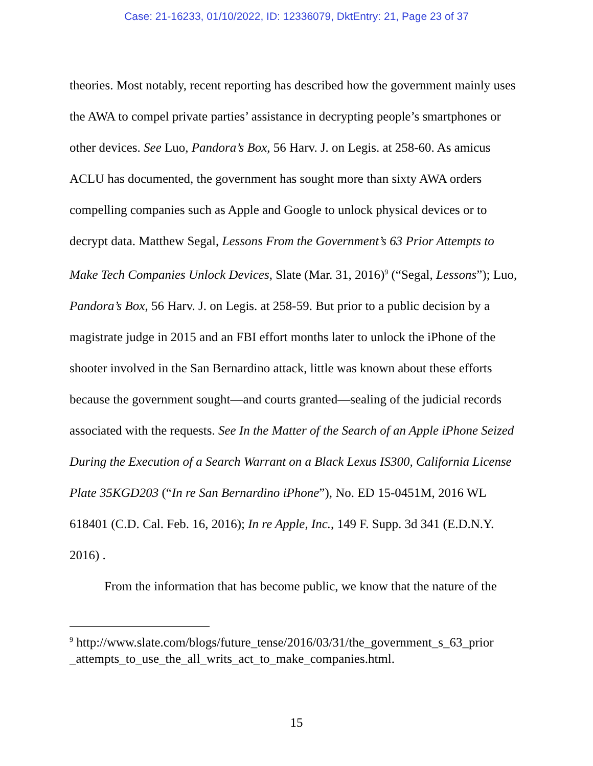Case: 21-16233, 01/10/2022, ID: 12336079, DktEntry: 21, Page 23 of 37
theories. Most notably, recent reporting has described how the government mainly uses the AWA to compel private parties’ assistance in decrypting people’s smartphones or other devices. See Luo, Pandora’s Box, 56 Harv. J. on Legis. at 258-60. As amicus ACLU has documented, the government has sought more than sixty AWA orders compelling companies such as Apple and Google to unlock physical devices or to decrypt data. Matthew Segal, Lessons From the Government’s 63 Prior Attempts to Make Tech Companies Unlock Devices, Slate (Mar. 31, 2016)<sup>9</sup> (“Segal, Lessons”); Luo, Pandora’s Box, 56 Harv. J. on Legis. at 258-59. But prior to a public decision by a magistrate judge in 2015 and an FBI effort months later to unlock the iPhone of the shooter involved in the San Bernardino attack, little was known about these efforts because the government sought—and courts granted—sealing of the judicial records associated with the requests. See In the Matter of the Search of an Apple iPhone Seized During the Execution of a Search Warrant on a Black Lexus IS300, California License Plate 35KGD203 (“In re San Bernardino iPhone”), No. ED 15-0451M, 2016 WL 618401 (C.D. Cal. Feb. 16, 2016); In re Apple, Inc., 149 F. Supp. 3d 341 (E.D.N.Y. 2016) .
From the information that has become public, we know that the nature of the
<sup>9</sup> http://www.slate.com/blogs/future_tense/2016/03/31/the_government_s_63_prior _attempts_to_use_the_all_writs_act_to_make_companies.html.
15